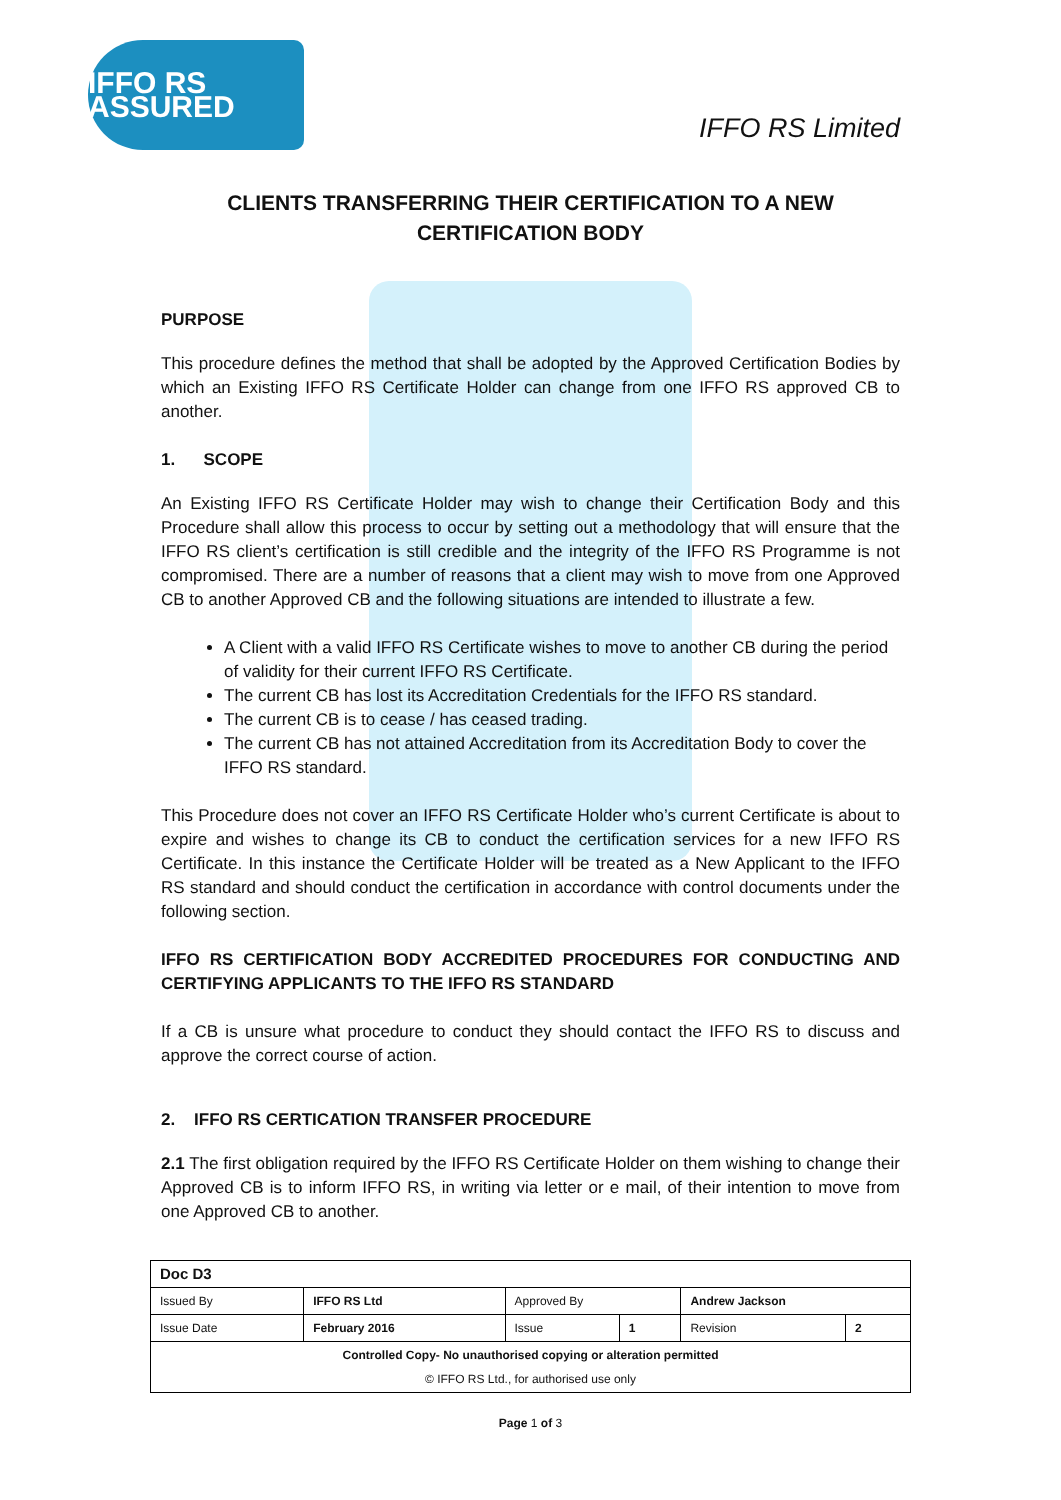IFFO RS ASSURED
IFFO RS Limited
CLIENTS TRANSFERRING THEIR CERTIFICATION TO A NEW
CERTIFICATION BODY
PURPOSE
This procedure defines the method that shall be adopted by the Approved Certification Bodies by which an Existing IFFO RS Certificate Holder can change from one IFFO RS approved CB to another.
1. SCOPE
An Existing IFFO RS Certificate Holder may wish to change their Certification Body and this Procedure shall allow this process to occur by setting out a methodology that will ensure that the IFFO RS client’s certification is still credible and the integrity of the IFFO RS Programme is not compromised. There are a number of reasons that a client may wish to move from one Approved CB to another Approved CB and the following situations are intended to illustrate a few.
A Client with a valid IFFO RS Certificate wishes to move to another CB during the period of validity for their current IFFO RS Certificate.
The current CB has lost its Accreditation Credentials for the IFFO RS standard.
The current CB is to cease / has ceased trading.
The current CB has not attained Accreditation from its Accreditation Body to cover the IFFO RS standard.
This Procedure does not cover an IFFO RS Certificate Holder who’s current Certificate is about to expire and wishes to change its CB to conduct the certification services for a new IFFO RS Certificate. In this instance the Certificate Holder will be treated as a New Applicant to the IFFO RS standard and should conduct the certification in accordance with control documents under the following section.
IFFO RS CERTIFICATION BODY ACCREDITED PROCEDURES FOR CONDUCTING AND CERTIFYING APPLICANTS TO THE IFFO RS STANDARD
If a CB is unsure what procedure to conduct they should contact the IFFO RS to discuss and approve the correct course of action.
2. IFFO RS CERTICATION TRANSFER PROCEDURE
2.1 The first obligation required by the IFFO RS Certificate Holder on them wishing to change their Approved CB is to inform IFFO RS, in writing via letter or e mail, of their intention to move from one Approved CB to another.
| Doc D3 | | | | | |
| Issued By | IFFO RS Ltd | Approved By | | Andrew Jackson | |
| Issue Date | February 2016 | Issue | 1 | Revision | 2 |
| Controlled Copy- No unauthorised copying or alteration permitted © IFFO RS Ltd., for authorised use only | | | | | |
Page 1 of 3